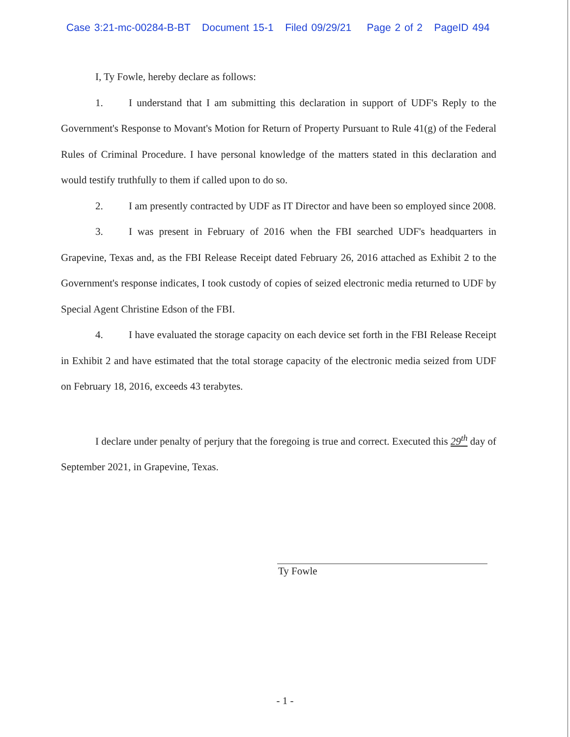Case 3:21-mc-00284-B-BT Document 15-1 Filed 09/29/21 Page 2 of 2 PageID 494
I, Ty Fowle, hereby declare as follows:
1. I understand that I am submitting this declaration in support of UDF's Reply to the Government's Response to Movant's Motion for Return of Property Pursuant to Rule 41(g) of the Federal Rules of Criminal Procedure. I have personal knowledge of the matters stated in this declaration and would testify truthfully to them if called upon to do so.
2. I am presently contracted by UDF as IT Director and have been so employed since 2008.
3. I was present in February of 2016 when the FBI searched UDF's headquarters in Grapevine, Texas and, as the FBI Release Receipt dated February 26, 2016 attached as Exhibit 2 to the Government's response indicates, I took custody of copies of seized electronic media returned to UDF by Special Agent Christine Edson of the FBI.
4. I have evaluated the storage capacity on each device set forth in the FBI Release Receipt in Exhibit 2 and have estimated that the total storage capacity of the electronic media seized from UDF on February 18, 2016, exceeds 43 terabytes.
I declare under penalty of perjury that the foregoing is true and correct. Executed this 29<sup>th</sup> day of September 2021, in Grapevine, Texas.
Ty Fowle
- 1 -